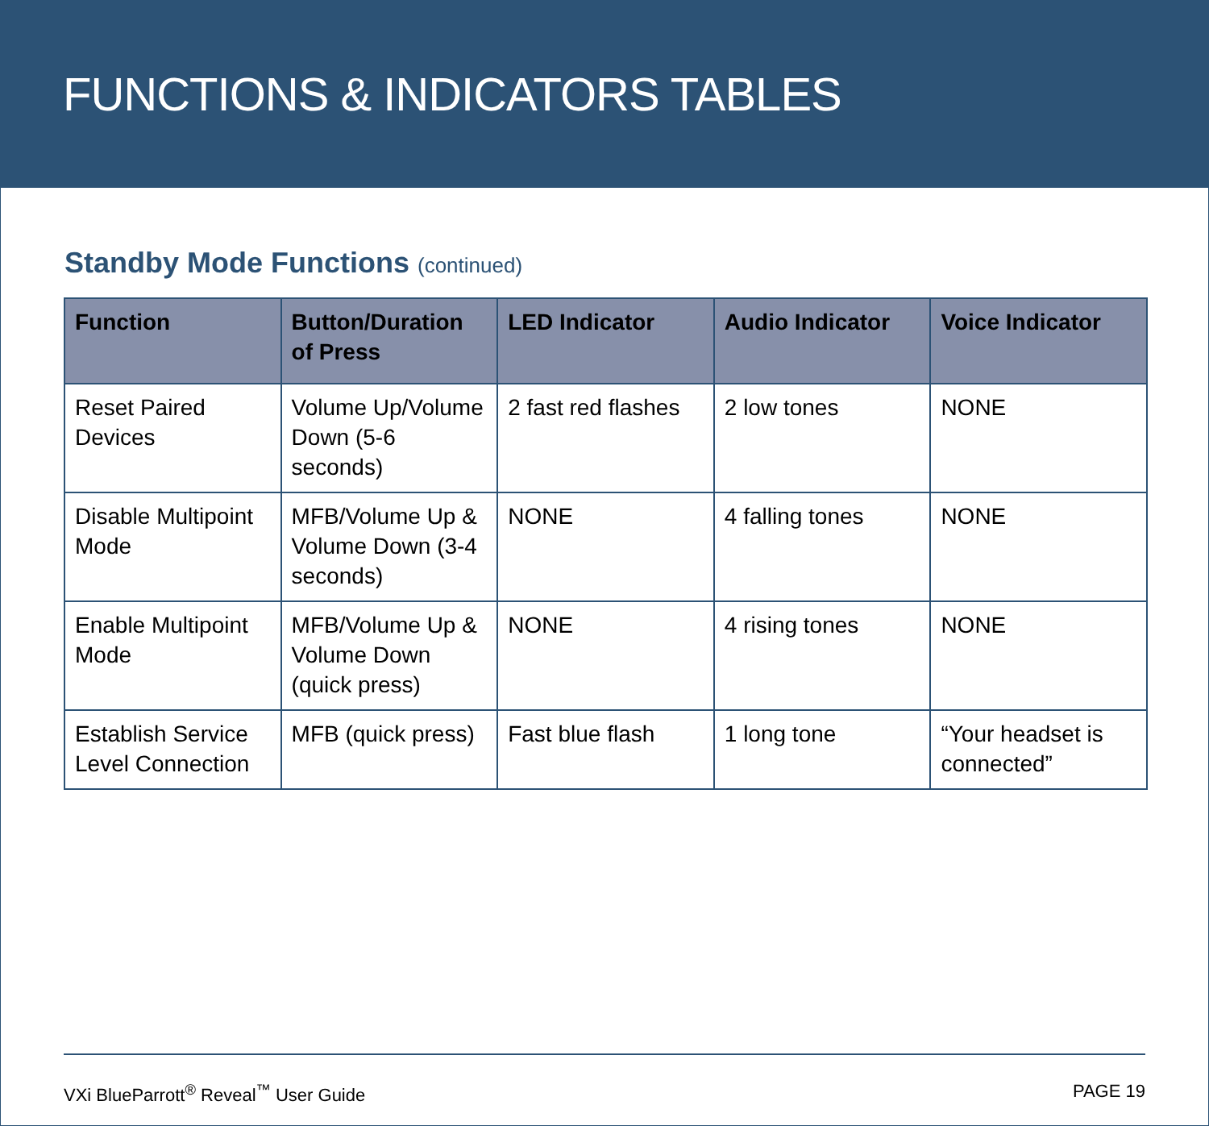FUNCTIONS & INDICATORS TABLES
Standby Mode Functions (continued)
| Function | Button/Duration of Press | LED Indicator | Audio Indicator | Voice Indicator |
| --- | --- | --- | --- | --- |
| Reset Paired Devices | Volume Up/Volume Down (5-6 seconds) | 2 fast red flashes | 2 low tones | NONE |
| Disable Multipoint Mode | MFB/Volume Up & Volume Down (3-4 seconds) | NONE | 4 falling tones | NONE |
| Enable Multipoint Mode | MFB/Volume Up & Volume Down (quick press) | NONE | 4 rising tones | NONE |
| Establish Service Level Connection | MFB (quick press) | Fast blue flash | 1 long tone | “Your headset is connected” |
VXi BlueParrott<sup>®</sup> Reveal<sup>™</sup> User Guide PAGE 19